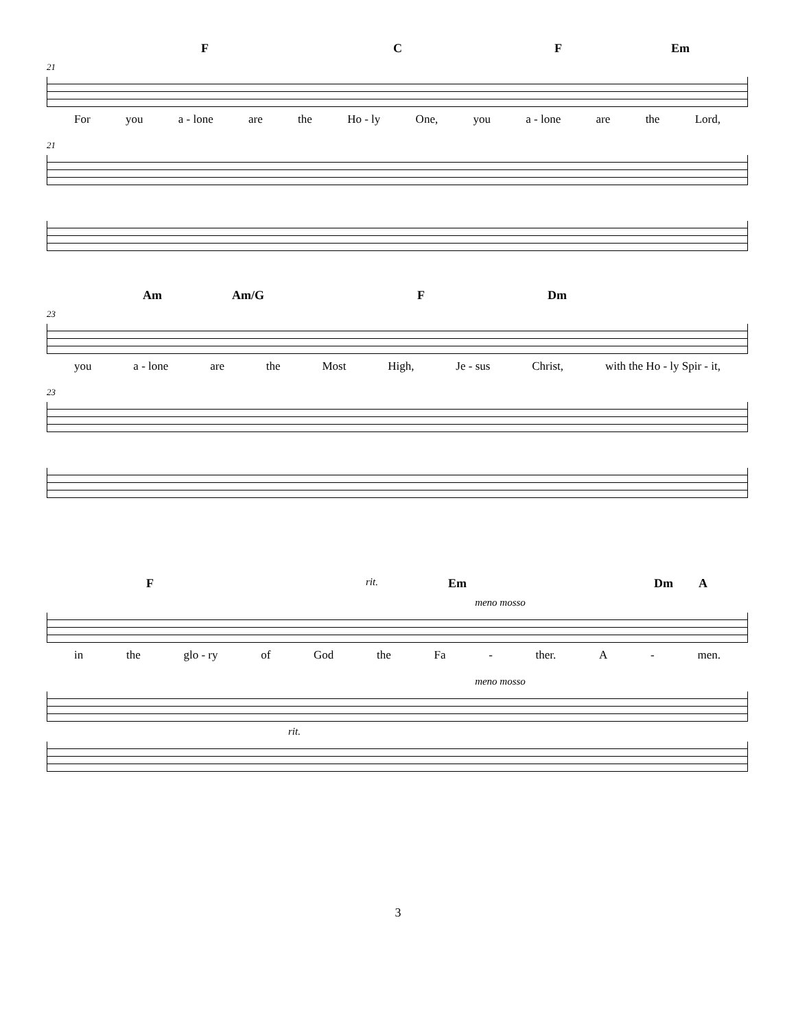F C F Em
21
For you a - lone are the Ho - ly One, you a - lone are the Lord,
21
Am Am/G F Dm
23
you a - lone are the Most High, Je - sus Christ, with the Ho - ly Spir - it,
23
F rit. Em Dm A
meno mosso
in the glo - ry of God the Fa - ther. A - men.
meno mosso
rit.
3